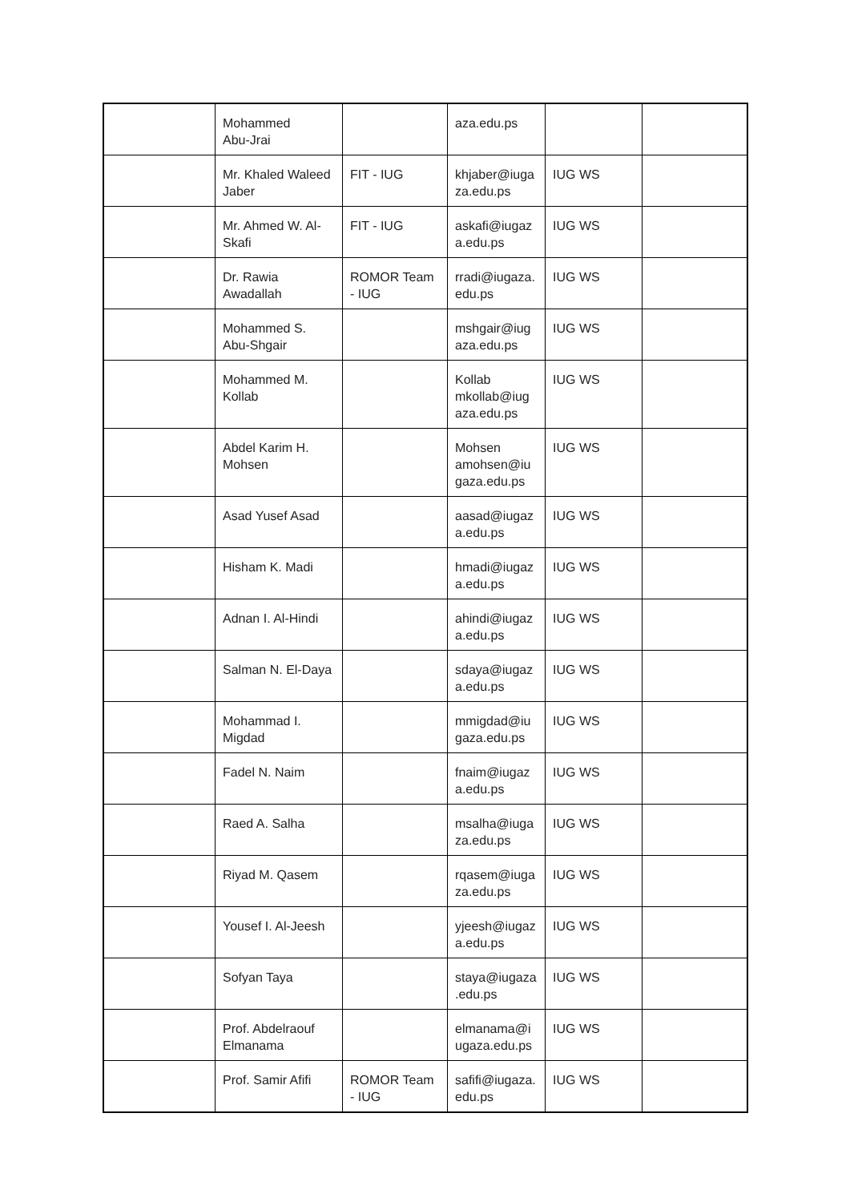| | Mohammed Abu-Jrai | | aza.edu.ps | | |
| | Mr. Khaled Waleed Jaber | FIT - IUG | khjaber@iuga za.edu.ps | IUG WS | |
| | Mr. Ahmed W. Al-Skafi | FIT - IUG | askafi@iugaz a.edu.ps | IUG WS | |
| | Dr. Rawia Awadallah | ROMOR Team - IUG | rradi@iugaza. edu.ps | IUG WS | |
| | Mohammed S. Abu-Shgair | | mshgair@iug aza.edu.ps | IUG WS | |
| | Mohammed M. Kollab | | Kollab mkollab@iug aza.edu.ps | IUG WS | |
| | Abdel Karim H. Mohsen | | Mohsen amohsen@iu gaza.edu.ps | IUG WS | |
| | Asad Yusef Asad | | aasad@iugaz a.edu.ps | IUG WS | |
| | Hisham K. Madi | | hmadi@iugaz a.edu.ps | IUG WS | |
| | Adnan I. Al-Hindi | | ahindi@iugaz a.edu.ps | IUG WS | |
| | Salman N. El-Daya | | sdaya@iugaz a.edu.ps | IUG WS | |
| | Mohammad I. Migdad | | mmigdad@iu gaza.edu.ps | IUG WS | |
| | Fadel N. Naim | | fnaim@iugaz a.edu.ps | IUG WS | |
| | Raed A. Salha | | msalha@iuga za.edu.ps | IUG WS | |
| | Riyad M. Qasem | | rqasem@iuga za.edu.ps | IUG WS | |
| | Yousef I. Al-Jeesh | | yjeesh@iugaz a.edu.ps | IUG WS | |
| | Sofyan Taya | | staya@iugaza .edu.ps | IUG WS | |
| | Prof. Abdelraouf Elmanama | | elmanama@i ugaza.edu.ps | IUG WS | |
| | Prof. Samir Afifi | ROMOR Team - IUG | safifi@iugaza. edu.ps | IUG WS | |